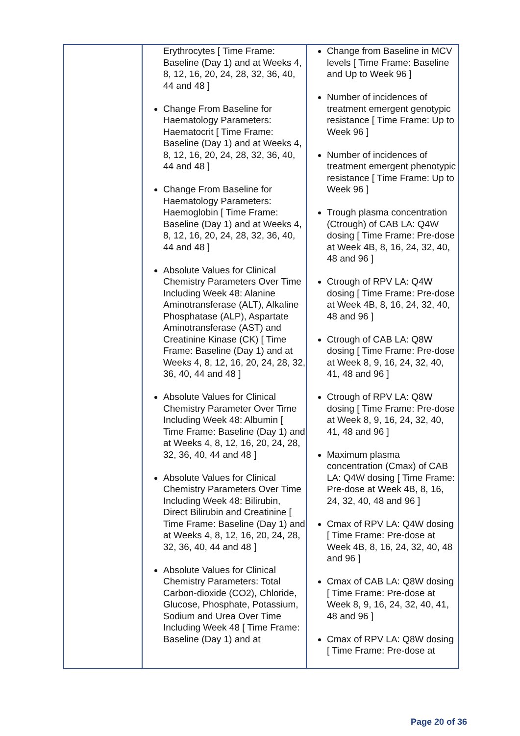| | Erythrocytes [ Time Frame: Baseline (Day 1) and at Weeks 4, 8, 12, 16, 20, 24, 28, 32, 36, 40, 44 and 48 ] Change From Baseline for Haematology Parameters: Haematocrit [ Time Frame: Baseline (Day 1) and at Weeks 4, 8, 12, 16, 20, 24, 28, 32, 36, 40, 44 and 48 ] Change From Baseline for Haematology Parameters: Haemoglobin [ Time Frame: Baseline (Day 1) and at Weeks 4, 8, 12, 16, 20, 24, 28, 32, 36, 40, 44 and 48 ] Absolute Values for Clinical Chemistry Parameters Over Time Including Week 48: Alanine Aminotransferase (ALT), Alkaline Phosphatase (ALP), Aspartate Aminotransferase (AST) and Creatinine Kinase (CK) [ Time Frame: Baseline (Day 1) and at Weeks 4, 8, 12, 16, 20, 24, 28, 32, 36, 40, 44 and 48 ] Absolute Values for Clinical Chemistry Parameter Over Time Including Week 48: Albumin [ Time Frame: Baseline (Day 1) and at Weeks 4, 8, 12, 16, 20, 24, 28, 32, 36, 40, 44 and 48 ] Absolute Values for Clinical Chemistry Parameters Over Time Including Week 48: Bilirubin, Direct Bilirubin and Creatinine [ Time Frame: Baseline (Day 1) and at Weeks 4, 8, 12, 16, 20, 24, 28, 32, 36, 40, 44 and 48 ] Absolute Values for Clinical Chemistry Parameters: Total Carbon-dioxide (CO2), Chloride, Glucose, Phosphate, Potassium, Sodium and Urea Over Time Including Week 48 [ Time Frame: Baseline (Day 1) and at | Change from Baseline in MCV levels [ Time Frame: Baseline and Up to Week 96 ] Number of incidences of treatment emergent genotypic resistance [ Time Frame: Up to Week 96 ] Number of incidences of treatment emergent phenotypic resistance [ Time Frame: Up to Week 96 ] Trough plasma concentration (Ctrough) of CAB LA: Q4W dosing [ Time Frame: Pre-dose at Week 4B, 8, 16, 24, 32, 40, 48 and 96 ] Ctrough of RPV LA: Q4W dosing [ Time Frame: Pre-dose at Week 4B, 8, 16, 24, 32, 40, 48 and 96 ] Ctrough of CAB LA: Q8W dosing [ Time Frame: Pre-dose at Week 8, 9, 16, 24, 32, 40, 41, 48 and 96 ] Ctrough of RPV LA: Q8W dosing [ Time Frame: Pre-dose at Week 8, 9, 16, 24, 32, 40, 41, 48 and 96 ] Maximum plasma concentration (Cmax) of CAB LA: Q4W dosing [ Time Frame: Pre-dose at Week 4B, 8, 16, 24, 32, 40, 48 and 96 ] Cmax of RPV LA: Q4W dosing [ Time Frame: Pre-dose at Week 4B, 8, 16, 24, 32, 40, 48 and 96 ] Cmax of CAB LA: Q8W dosing [ Time Frame: Pre-dose at Week 8, 9, 16, 24, 32, 40, 41, 48 and 96 ] Cmax of RPV LA: Q8W dosing [ Time Frame: Pre-dose at |
Page 20 of 36